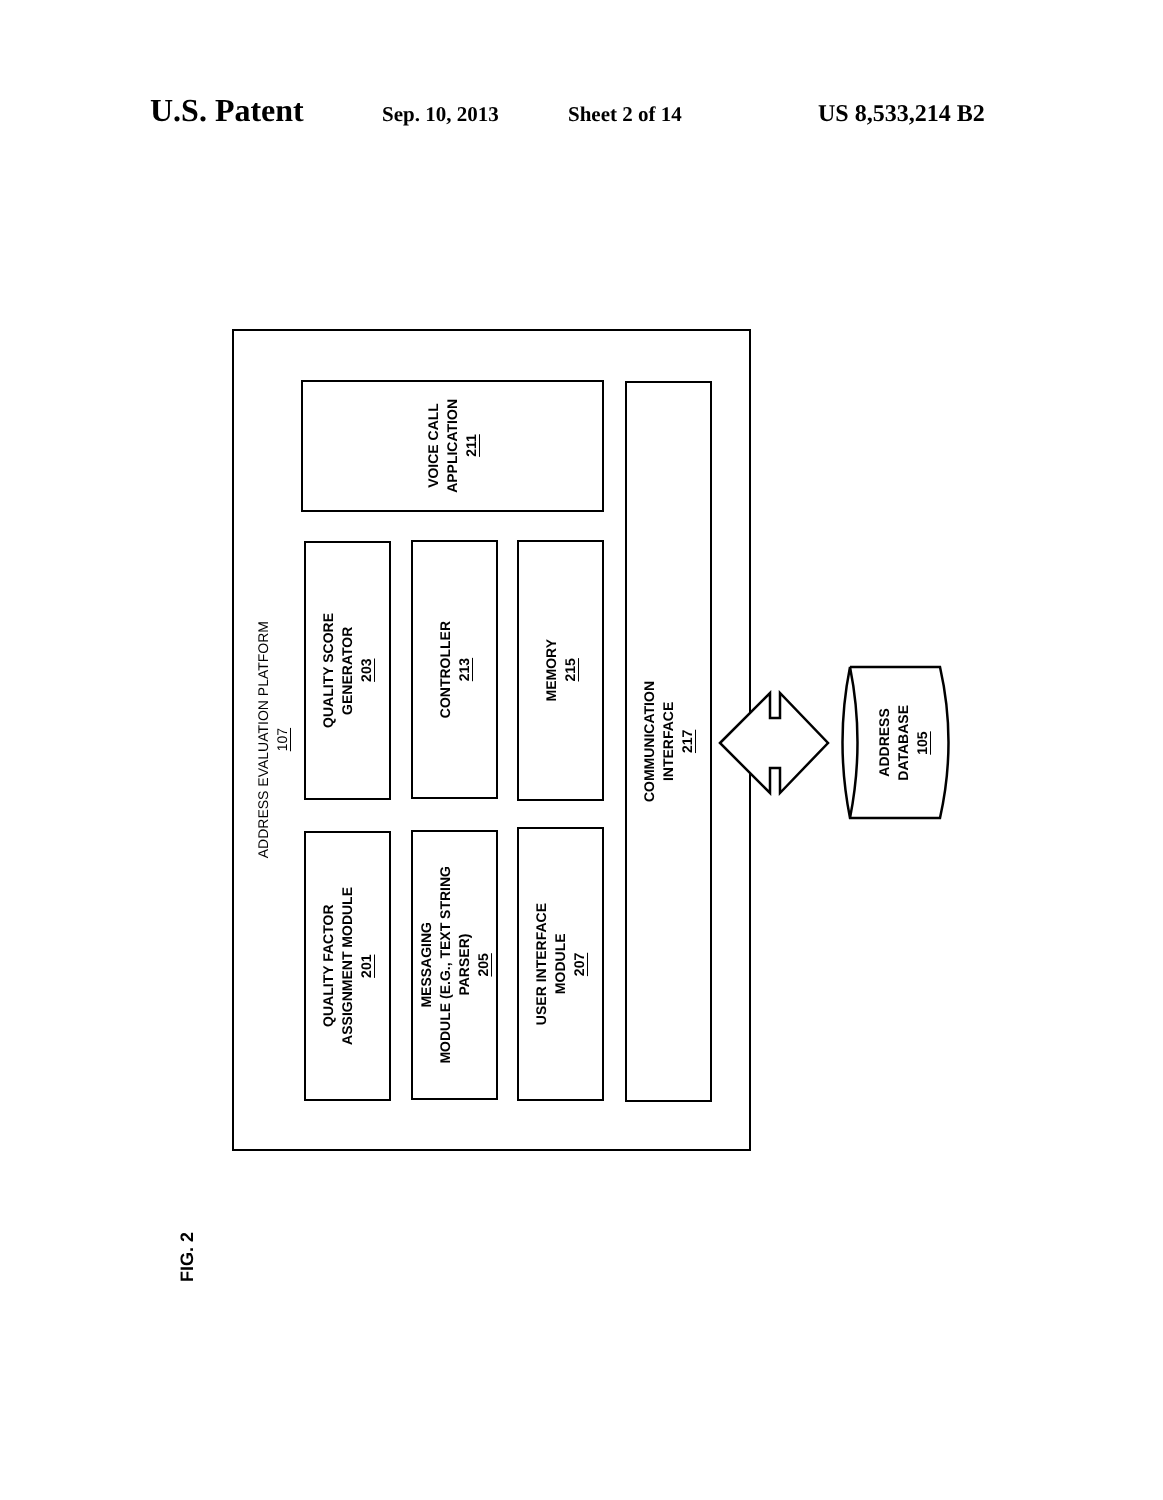U.S. Patent
Sep. 10, 2013 Sheet 2 of 14 US 8,533,214 B2
ADDRESS EVALUATION PLATFORM
107
VOICE CALL
APPLICATION
211
QUALITY SCORE
GENERATOR
203
CONTROLLER
213
MEMORY
215
QUALITY FACTOR
ASSIGNMENT MODULE
201
MESSAGING
MODULE (E.G., TEXT STRING
PARSER)
205
USER INTERFACE
MODULE
207
COMMUNICATION
INTERFACE
217
ADDRESS
DATABASE
105
FIG. 2